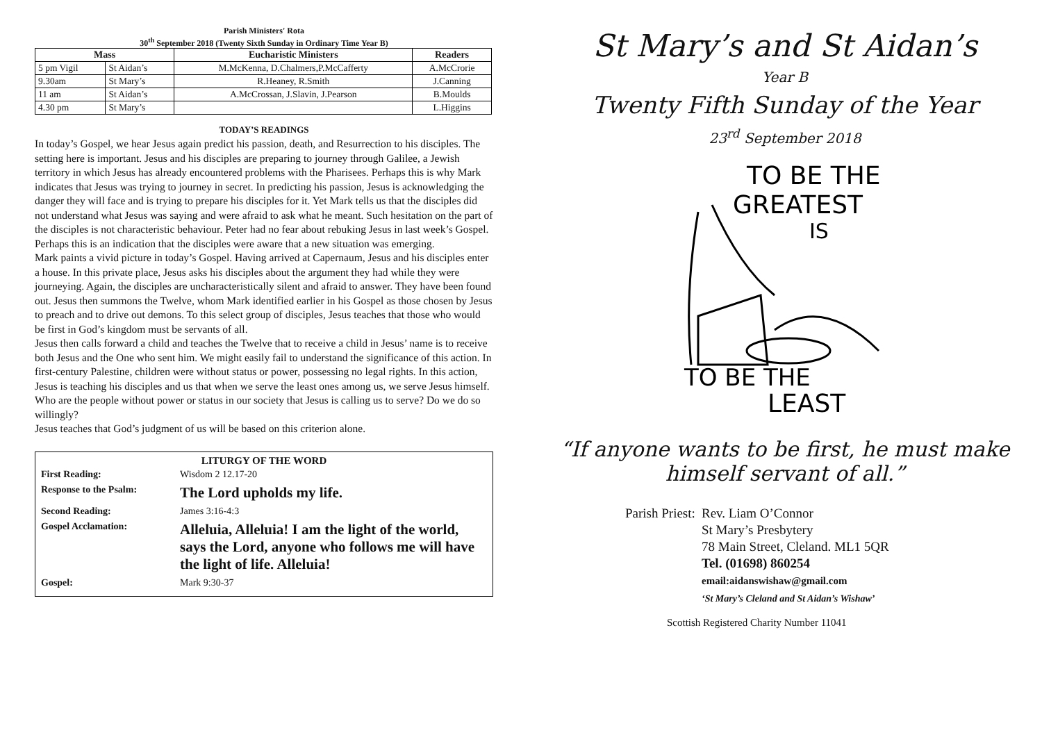Parish Ministers' Rota
30<sup>th</sup> September 2018 (Twenty Sixth Sunday in Ordinary Time Year B)
| Mass | | Eucharistic Ministers | Readers |
| --- | --- | --- | --- |
| 5 pm Vigil | St Aidan’s | M.McKenna, D.Chalmers,P.McCafferty | A.McCrorie |
| 9.30am | St Mary’s | R.Heaney, R.Smith | J.Canning |
| 11 am | St Aidan’s | A.McCrossan, J.Slavin, J.Pearson | B.Moulds |
| 4.30 pm | St Mary’s | | L.Higgins |
TODAY’S READINGS
In today’s Gospel, we hear Jesus again predict his passion, death, and Resurrection to his disciples. The setting here is important. Jesus and his disciples are preparing to journey through Galilee, a Jewish territory in which Jesus has already encountered problems with the Pharisees. Perhaps this is why Mark indicates that Jesus was trying to journey in secret. In predicting his passion, Jesus is acknowledging the danger they will face and is trying to prepare his disciples for it. Yet Mark tells us that the disciples did not understand what Jesus was saying and were afraid to ask what he meant. Such hesitation on the part of the disciples is not characteristic behaviour. Peter had no fear about rebuking Jesus in last week’s Gospel. Perhaps this is an indication that the disciples were aware that a new situation was emerging.
Mark paints a vivid picture in today’s Gospel. Having arrived at Capernaum, Jesus and his disciples enter a house. In this private place, Jesus asks his disciples about the argument they had while they were journeying. Again, the disciples are uncharacteristically silent and afraid to answer. They have been found out. Jesus then summons the Twelve, whom Mark identified earlier in his Gospel as those chosen by Jesus to preach and to drive out demons. To this select group of disciples, Jesus teaches that those who would be first in God’s kingdom must be servants of all.
Jesus then calls forward a child and teaches the Twelve that to receive a child in Jesus’ name is to receive both Jesus and the One who sent him. We might easily fail to understand the significance of this action. In first-century Palestine, children were without status or power, possessing no legal rights. In this action, Jesus is teaching his disciples and us that when we serve the least ones among us, we serve Jesus himself. Who are the people without power or status in our society that Jesus is calling us to serve? Do we do so willingly?
Jesus teaches that God’s judgment of us will be based on this criterion alone.
LITURGY OF THE WORD
| First Reading: | Wisdom 2 12.17-20 |
| Response to the Psalm: | The Lord upholds my life. |
| Second Reading: | James 3:16-4:3 |
| Gospel Acclamation: | Alleluia, Alleluia! I am the light of the world, says the Lord, anyone who follows me will have the light of life. Alleluia! |
| Gospel: | Mark 9:30-37 |
St Mary’s and St Aidan’s
Year B
Twenty Fifth Sunday of the Year
23<sup>rd</sup> September 2018
TO BE THE
GREATEST
IS
TO BE THE
LEAST
“If anyone wants to be first, he must make himself servant of all.”
Parish Priest: Rev. Liam O’Connor
St Mary’s Presbytery
78 Main Street, Cleland. ML1 5QR
Tel. (01698) 860254
email:aidanswishaw@gmail.com
‘St Mary’s Cleland and St Aidan’s Wishaw’
Scottish Registered Charity Number 11041